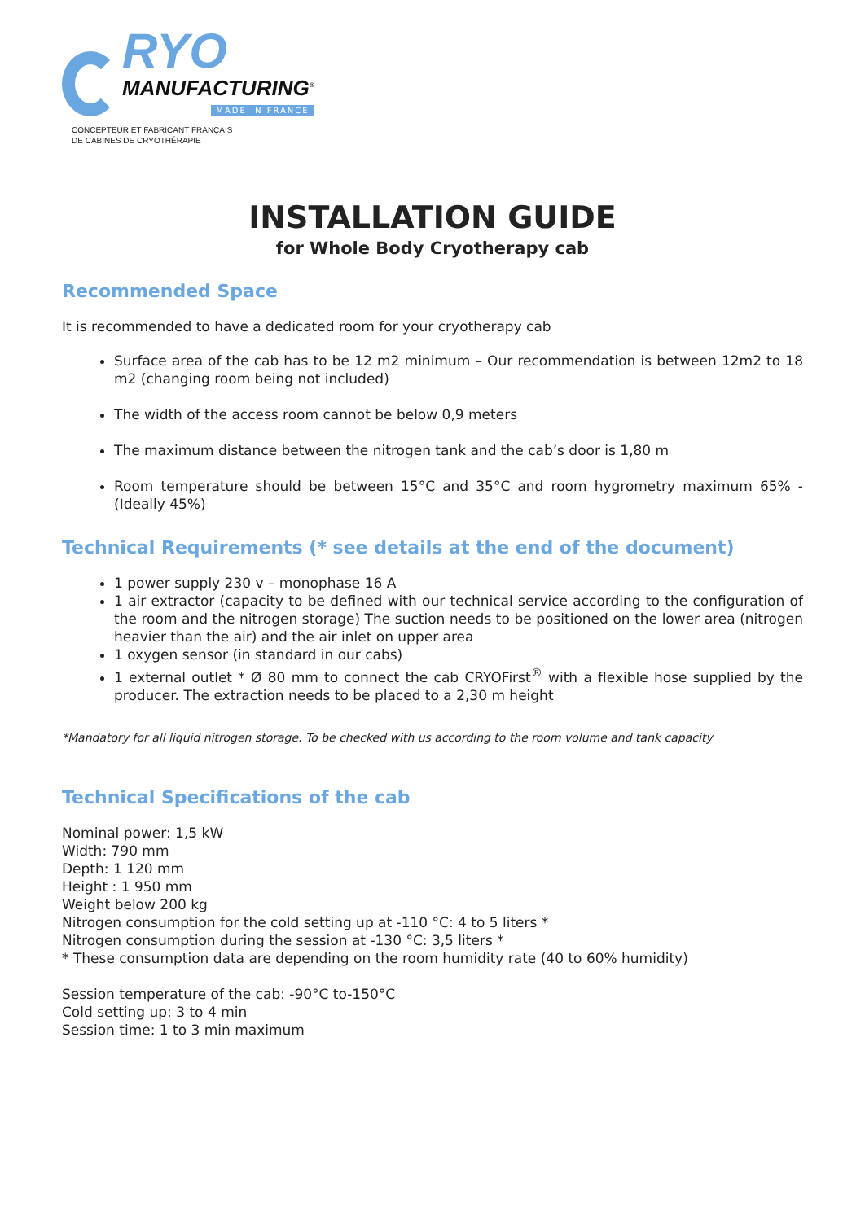RYO
MANUFACTURING<sup>®</sup>
MADE IN FRANCE
CONCEPTEUR ET FABRICANT FRANÇAIS
DE CABINES DE CRYOTHÉRAPIE
INSTALLATION GUIDE
for Whole Body Cryotherapy cab
Recommended Space
It is recommended to have a dedicated room for your cryotherapy cab
Surface area of the cab has to be 12 m2 minimum – Our recommendation is between 12m2 to 18 m2 (changing room being not included)
The width of the access room cannot be below 0,9 meters
The maximum distance between the nitrogen tank and the cab’s door is 1,80 m
Room temperature should be between 15°C and 35°C and room hygrometry maximum 65% - (Ideally 45%)
Technical Requirements (* see details at the end of the document)
1 power supply 230 v – monophase 16 A
1 air extractor (capacity to be defined with our technical service according to the configuration of the room and the nitrogen storage) The suction needs to be positioned on the lower area (nitrogen heavier than the air) and the air inlet on upper area
1 oxygen sensor (in standard in our cabs)
1 external outlet * Ø 80 mm to connect the cab CRYOFirst<sup>®</sup> with a flexible hose supplied by the producer. The extraction needs to be placed to a 2,30 m height
*Mandatory for all liquid nitrogen storage. To be checked with us according to the room volume and tank capacity
Technical Specifications of the cab
Nominal power: 1,5 kW
Width: 790 mm
Depth: 1 120 mm
Height : 1 950 mm
Weight below 200 kg
Nitrogen consumption for the cold setting up at -110 °C: 4 to 5 liters *
Nitrogen consumption during the session at -130 °C: 3,5 liters *
* These consumption data are depending on the room humidity rate (40 to 60% humidity)
Session temperature of the cab: -90°C to-150°C
Cold setting up: 3 to 4 min
Session time: 1 to 3 min maximum